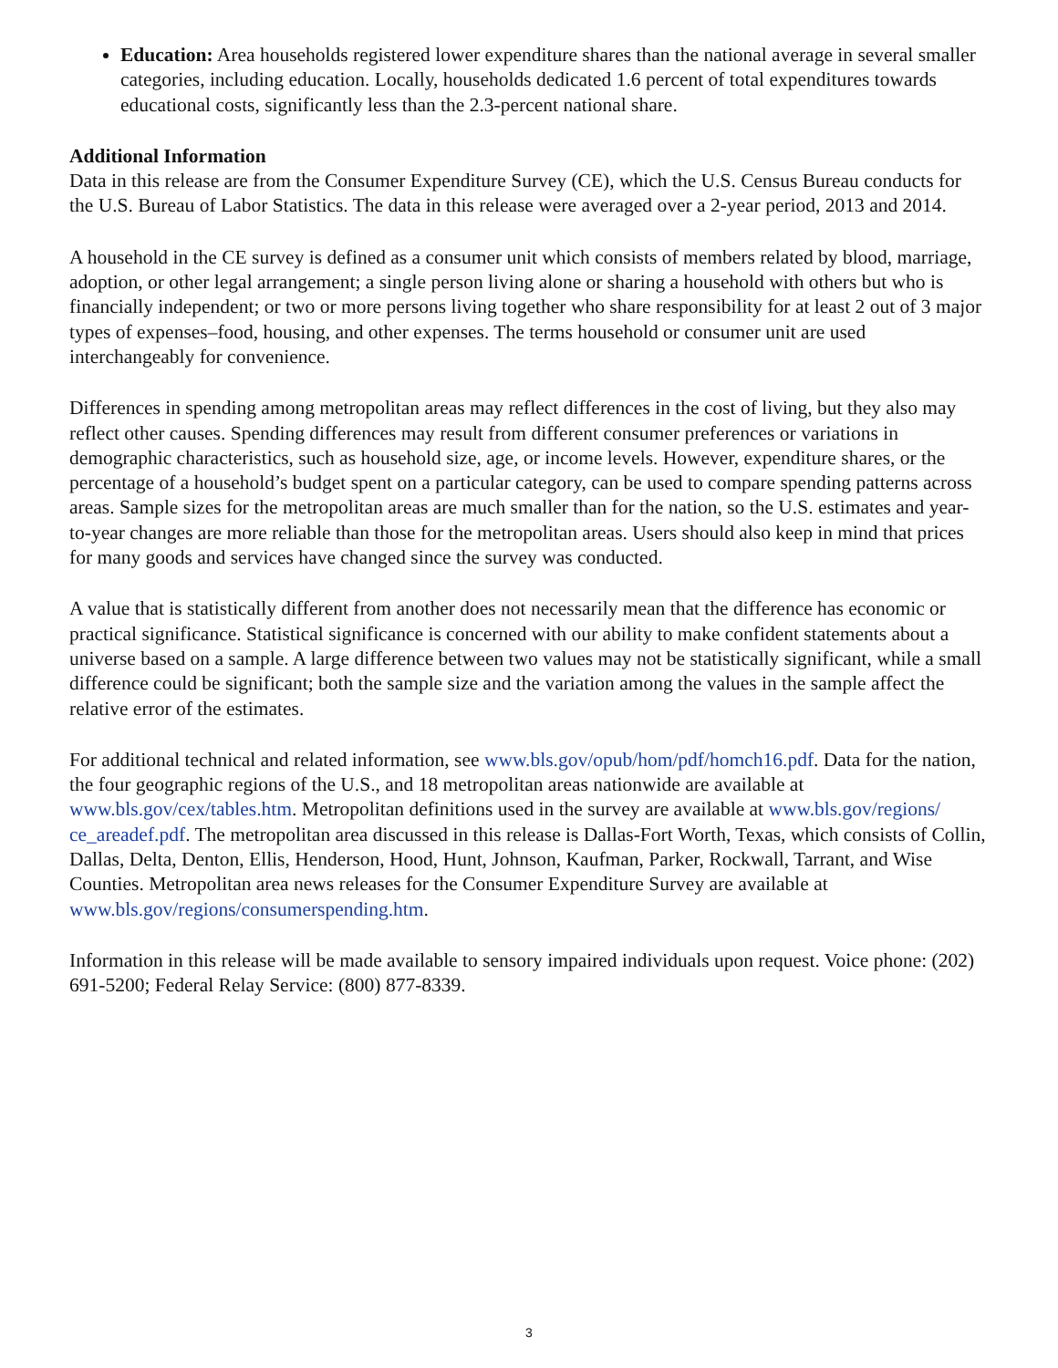Education: Area households registered lower expenditure shares than the national average in several smaller categories, including education. Locally, households dedicated 1.6 percent of total expenditures towards educational costs, significantly less than the 2.3-percent national share.
Additional Information
Data in this release are from the Consumer Expenditure Survey (CE), which the U.S. Census Bureau conducts for the U.S. Bureau of Labor Statistics. The data in this release were averaged over a 2-year period, 2013 and 2014.
A household in the CE survey is defined as a consumer unit which consists of members related by blood, marriage, adoption, or other legal arrangement; a single person living alone or sharing a household with others but who is financially independent; or two or more persons living together who share responsibility for at least 2 out of 3 major types of expenses–food, housing, and other expenses. The terms household or consumer unit are used interchangeably for convenience.
Differences in spending among metropolitan areas may reflect differences in the cost of living, but they also may reflect other causes. Spending differences may result from different consumer preferences or variations in demographic characteristics, such as household size, age, or income levels. However, expenditure shares, or the percentage of a household’s budget spent on a particular category, can be used to compare spending patterns across areas. Sample sizes for the metropolitan areas are much smaller than for the nation, so the U.S. estimates and year-to-year changes are more reliable than those for the metropolitan areas. Users should also keep in mind that prices for many goods and services have changed since the survey was conducted.
A value that is statistically different from another does not necessarily mean that the difference has economic or practical significance. Statistical significance is concerned with our ability to make confident statements about a universe based on a sample. A large difference between two values may not be statistically significant, while a small difference could be significant; both the sample size and the variation among the values in the sample affect the relative error of the estimates.
For additional technical and related information, see www.bls.gov/opub/hom/pdf/homch16.pdf. Data for the nation, the four geographic regions of the U.S., and 18 metropolitan areas nationwide are available at www.bls.gov/cex/tables.htm. Metropolitan definitions used in the survey are available at www.bls.gov/regions/ ce_areadef.pdf. The metropolitan area discussed in this release is Dallas-Fort Worth, Texas, which consists of Collin, Dallas, Delta, Denton, Ellis, Henderson, Hood, Hunt, Johnson, Kaufman, Parker, Rockwall, Tarrant, and Wise Counties. Metropolitan area news releases for the Consumer Expenditure Survey are available at www.bls.gov/regions/consumerspending.htm.
Information in this release will be made available to sensory impaired individuals upon request. Voice phone: (202) 691-5200; Federal Relay Service: (800) 877-8339.
3